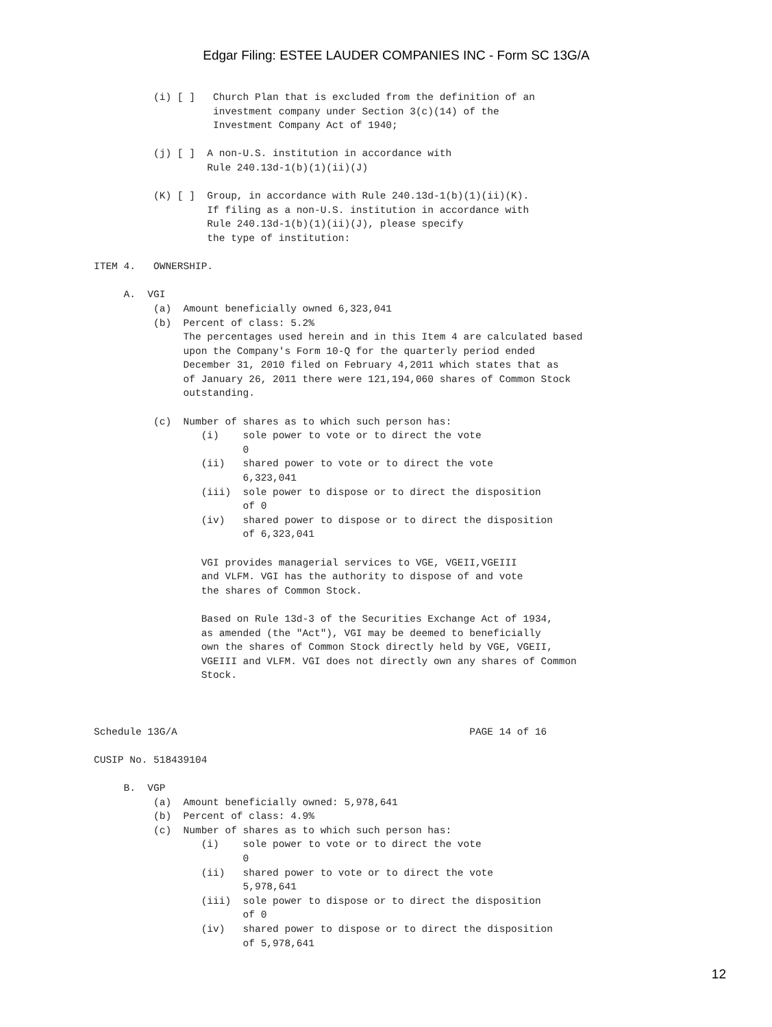Edgar Filing: ESTEE LAUDER COMPANIES INC - Form SC 13G/A
          (i) [ ]   Church Plan that is excluded from the definition of an
                    investment company under Section 3(c)(14) of the
                    Investment Company Act of 1940;

          (j) [ ]  A non-U.S. institution in accordance with
                   Rule 240.13d-1(b)(1)(ii)(J)

          (K) [ ]  Group, in accordance with Rule 240.13d-1(b)(1)(ii)(K).
                   If filing as a non-U.S. institution in accordance with
                   Rule 240.13d-1(b)(1)(ii)(J), please specify
                   the type of institution:

ITEM 4.   OWNERSHIP.

     A.  VGI
          (a)  Amount beneficially owned 6,323,041
          (b)  Percent of class: 5.2%
               The percentages used herein and in this Item 4 are calculated based
               upon the Company's Form 10-Q for the quarterly period ended
               December 31, 2010 filed on February 4,2011 which states that as
               of January 26, 2011 there were 121,194,060 shares of Common Stock
               outstanding.

          (c)  Number of shares as to which such person has:
                  (i)    sole power to vote or to direct the vote
                         0
                  (ii)   shared power to vote or to direct the vote
                         6,323,041
                  (iii)  sole power to dispose or to direct the disposition
                         of 0
                  (iv)   shared power to dispose or to direct the disposition
                         of 6,323,041

                  VGI provides managerial services to VGE, VGEII,VGEIII
                  and VLFM. VGI has the authority to dispose of and vote
                  the shares of Common Stock.

                  Based on Rule 13d-3 of the Securities Exchange Act of 1934,
                  as amended (the "Act"), VGI may be deemed to beneficially
                  own the shares of Common Stock directly held by VGE, VGEII,
                  VGEIII and VLFM. VGI does not directly own any shares of Common
                  Stock.



Schedule 13G/A                                                 PAGE 14 of 16

CUSIP No. 518439104

     B.  VGP
          (a)  Amount beneficially owned: 5,978,641
          (b)  Percent of class: 4.9%
          (c)  Number of shares as to which such person has:
                  (i)    sole power to vote or to direct the vote
                         0
                  (ii)   shared power to vote or to direct the vote
                         5,978,641
                  (iii)  sole power to dispose or to direct the disposition
                         of 0
                  (iv)   shared power to dispose or to direct the disposition
                         of 5,978,641
12